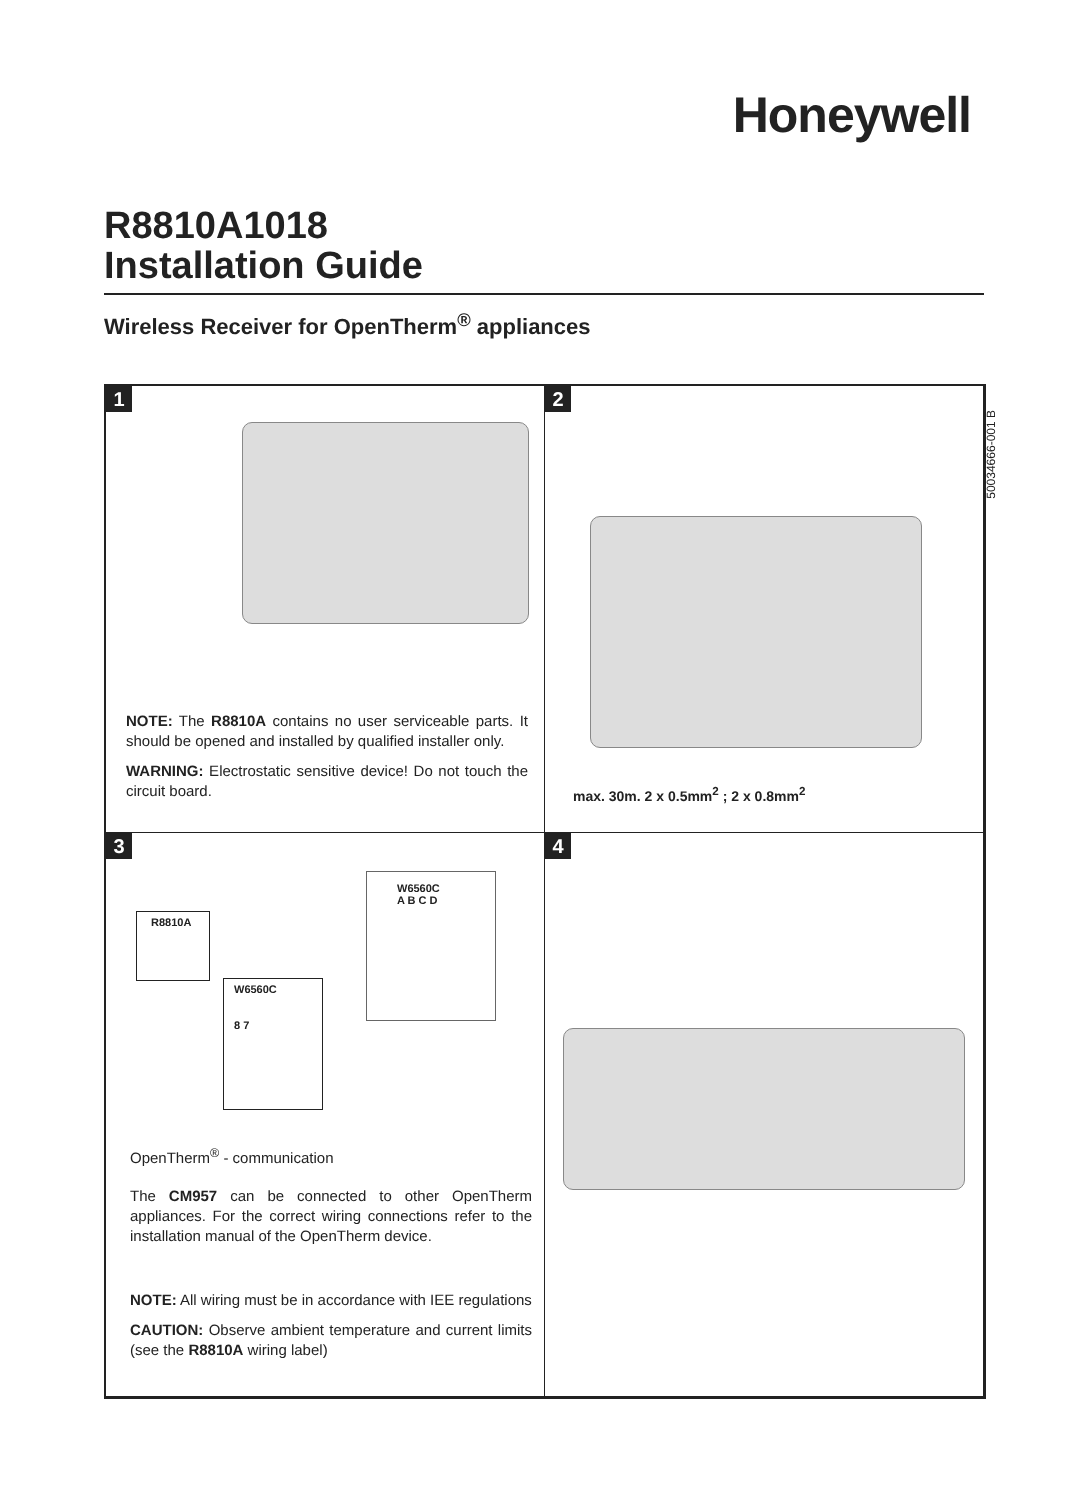Honeywell
R8810A1018
Installation Guide
Wireless Receiver for OpenTherm<sup>®</sup> appliances
50034666-001 B
1
NOTE: The R8810A contains no user serviceable parts. It should be opened and installed by qualified installer only.
WARNING: Electrostatic sensitive device! Do not touch the circuit board.
2
max. 30m. 2 x 0.5mm<sup>2</sup> ; 2 x 0.8mm<sup>2</sup>
3
R8810A
W6560C
8 7
W6560C
A B C D
OpenTherm<sup>®</sup> - communication
The CM957 can be connected to other OpenTherm appliances. For the correct wiring connections refer to the installation manual of the OpenTherm device.
NOTE: All wiring must be in accordance with IEE regulations
CAUTION: Observe ambient temperature and current limits (see the R8810A wiring label)
4